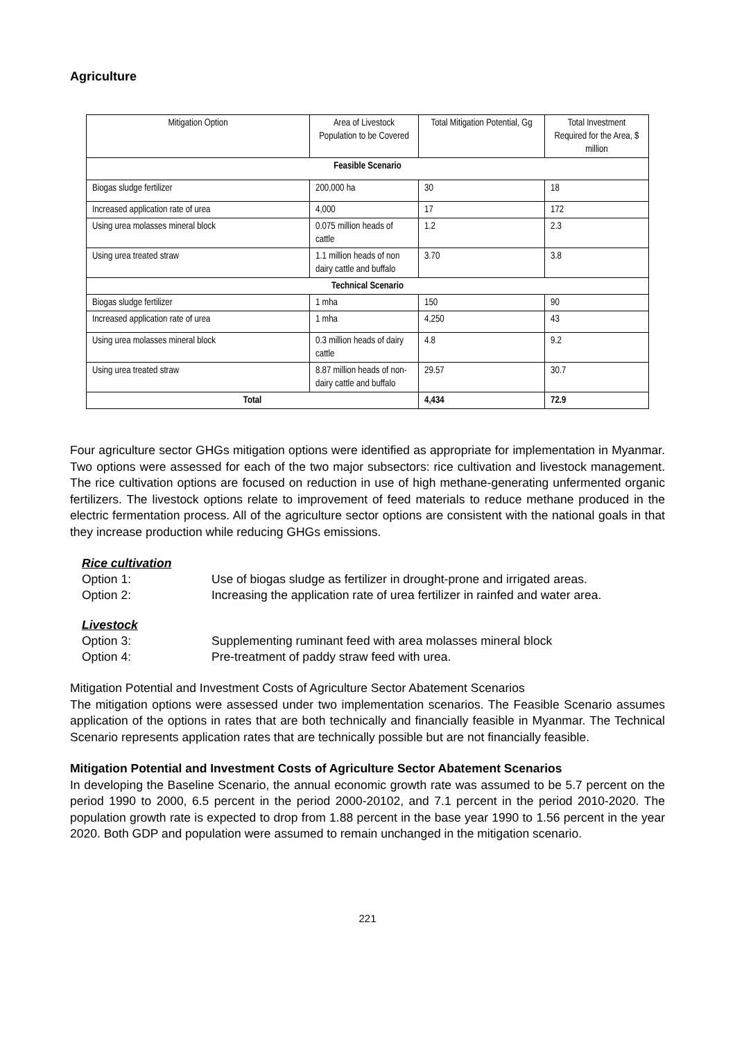Agriculture
| Mitigation Option | Area of Livestock Population to be Covered | Total Mitigation Potential, Gg | Total Investment Required for the Area, $ million |
| --- | --- | --- | --- |
| Feasible Scenario | | | |
| Biogas sludge fertilizer | 200,000 ha | 30 | 18 |
| Increased application rate of urea | 4,000 | 17 | 172 |
| Using urea molasses mineral block | 0.075 million heads of cattle | 1.2 | 2.3 |
| Using urea treated straw | 1.1 million heads of non dairy cattle and buffalo | 3.70 | 3.8 |
| Technical Scenario | | | |
| Biogas sludge fertilizer | 1 mha | 150 | 90 |
| Increased application rate of urea | 1 mha | 4,250 | 43 |
| Using urea molasses mineral block | 0.3 million heads of dairy cattle | 4.8 | 9.2 |
| Using urea treated straw | 8.87 million heads of non-dairy cattle and buffalo | 29.57 | 30.7 |
| Total | | 4,434 | 72.9 |
Four agriculture sector GHGs mitigation options were identified as appropriate for implementation in Myanmar. Two options were assessed for each of the two major subsectors: rice cultivation and livestock management. The rice cultivation options are focused on reduction in use of high methane-generating unfermented organic fertilizers. The livestock options relate to improvement of feed materials to reduce methane produced in the electric fermentation process. All of the agriculture sector options are consistent with the national goals in that they increase production while reducing GHGs emissions.
Rice cultivation
Option 1: Use of biogas sludge as fertilizer in drought-prone and irrigated areas.
Option 2: Increasing the application rate of urea fertilizer in rainfed and water area.
Livestock
Option 3: Supplementing ruminant feed with area molasses mineral block
Option 4: Pre-treatment of paddy straw feed with urea.
Mitigation Potential and Investment Costs of Agriculture Sector Abatement Scenarios
The mitigation options were assessed under two implementation scenarios. The Feasible Scenario assumes application of the options in rates that are both technically and financially feasible in Myanmar. The Technical Scenario represents application rates that are technically possible but are not financially feasible.
Mitigation Potential and Investment Costs of Agriculture Sector Abatement Scenarios
In developing the Baseline Scenario, the annual economic growth rate was assumed to be 5.7 percent on the period 1990 to 2000, 6.5 percent in the period 2000-20102, and 7.1 percent in the period 2010-2020. The population growth rate is expected to drop from 1.88 percent in the base year 1990 to 1.56 percent in the year 2020. Both GDP and population were assumed to remain unchanged in the mitigation scenario.
221